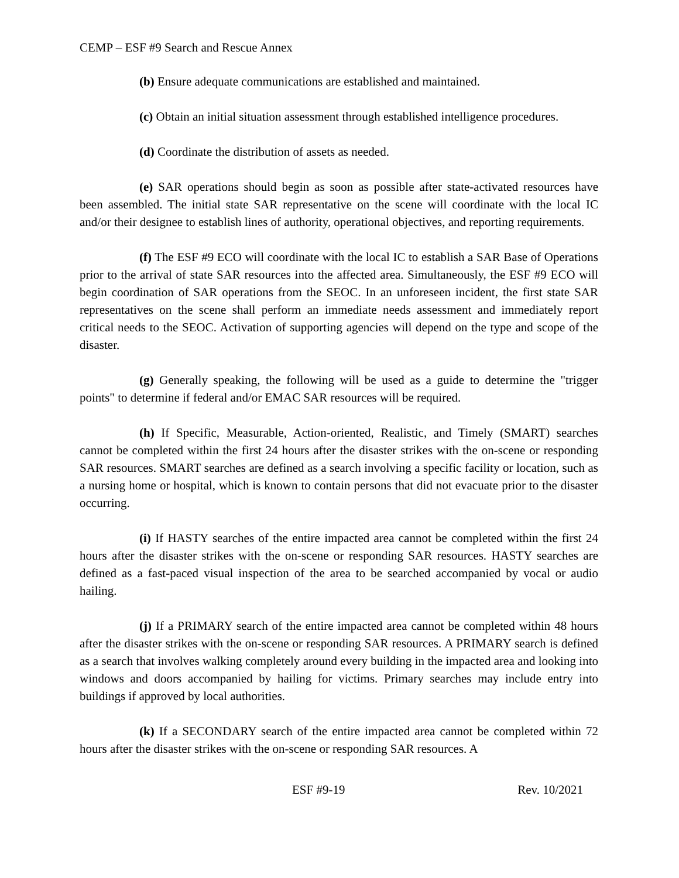CEMP – ESF #9 Search and Rescue Annex
(b) Ensure adequate communications are established and maintained.
(c) Obtain an initial situation assessment through established intelligence procedures.
(d) Coordinate the distribution of assets as needed.
(e) SAR operations should begin as soon as possible after state-activated resources have been assembled. The initial state SAR representative on the scene will coordinate with the local IC and/or their designee to establish lines of authority, operational objectives, and reporting requirements.
(f) The ESF #9 ECO will coordinate with the local IC to establish a SAR Base of Operations prior to the arrival of state SAR resources into the affected area. Simultaneously, the ESF #9 ECO will begin coordination of SAR operations from the SEOC. In an unforeseen incident, the first state SAR representatives on the scene shall perform an immediate needs assessment and immediately report critical needs to the SEOC. Activation of supporting agencies will depend on the type and scope of the disaster.
(g) Generally speaking, the following will be used as a guide to determine the "trigger points" to determine if federal and/or EMAC SAR resources will be required.
(h) If Specific, Measurable, Action-oriented, Realistic, and Timely (SMART) searches cannot be completed within the first 24 hours after the disaster strikes with the on-scene or responding SAR resources. SMART searches are defined as a search involving a specific facility or location, such as a nursing home or hospital, which is known to contain persons that did not evacuate prior to the disaster occurring.
(i) If HASTY searches of the entire impacted area cannot be completed within the first 24 hours after the disaster strikes with the on-scene or responding SAR resources. HASTY searches are defined as a fast-paced visual inspection of the area to be searched accompanied by vocal or audio hailing.
(j) If a PRIMARY search of the entire impacted area cannot be completed within 48 hours after the disaster strikes with the on-scene or responding SAR resources. A PRIMARY search is defined as a search that involves walking completely around every building in the impacted area and looking into windows and doors accompanied by hailing for victims. Primary searches may include entry into buildings if approved by local authorities.
(k) If a SECONDARY search of the entire impacted area cannot be completed within 72 hours after the disaster strikes with the on-scene or responding SAR resources. A
ESF #9-19 Rev. 10/2021